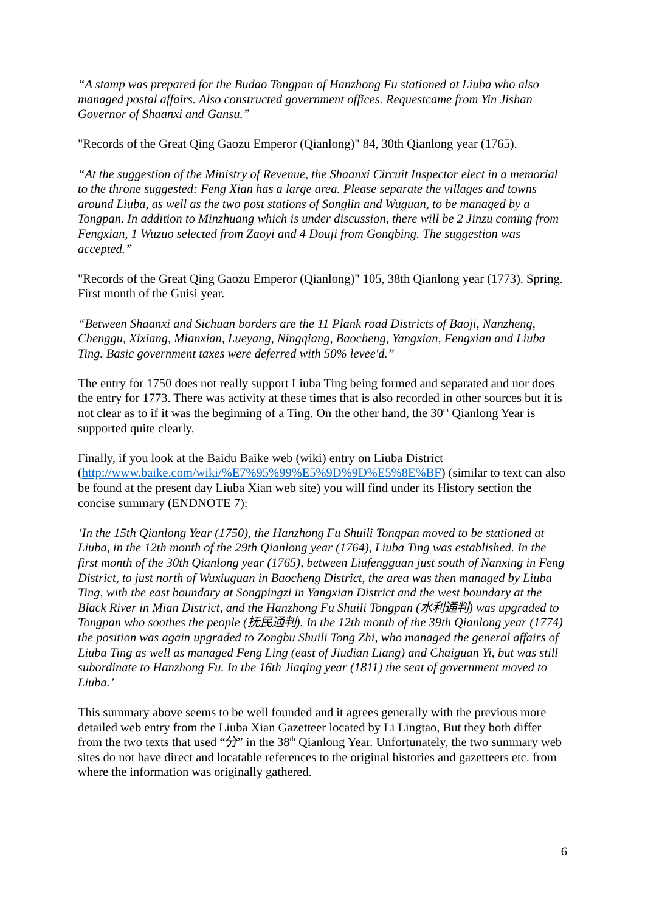“A stamp was prepared for the Budao Tongpan of Hanzhong Fu stationed at Liuba who also managed postal affairs. Also constructed government offices. Requestcame from Yin Jishan Governor of Shaanxi and Gansu.”
"Records of the Great Qing Gaozu Emperor (Qianlong)" 84, 30th Qianlong year (1765).
“At the suggestion of the Ministry of Revenue, the Shaanxi Circuit Inspector elect in a memorial to the throne suggested: Feng Xian has a large area. Please separate the villages and towns around Liuba, as well as the two post stations of Songlin and Wuguan, to be managed by a Tongpan. In addition to Minzhuang which is under discussion, there will be 2 Jinzu coming from Fengxian, 1 Wuzuo selected from Zaoyi and 4 Douji from Gongbing. The suggestion was accepted.”
"Records of the Great Qing Gaozu Emperor (Qianlong)" 105, 38th Qianlong year (1773). Spring. First month of the Guisi year.
“Between Shaanxi and Sichuan borders are the 11 Plank road Districts of Baoji, Nanzheng, Chenggu, Xixiang, Mianxian, Lueyang, Ningqiang, Baocheng, Yangxian, Fengxian and Liuba Ting. Basic government taxes were deferred with 50% levee'd.”
The entry for 1750 does not really support Liuba Ting being formed and separated and nor does the entry for 1773. There was activity at these times that is also recorded in other sources but it is not clear as to if it was the beginning of a Ting. On the other hand, the 30<sup>th</sup> Qianlong Year is supported quite clearly.
Finally, if you look at the Baidu Baike web (wiki) entry on Liuba District (http://www.baike.com/wiki/%E7%95%99%E5%9D%9D%E5%8E%BF) (similar to text can also be found at the present day Liuba Xian web site) you will find under its History section the concise summary (ENDNOTE 7):
‘In the 15th Qianlong Year (1750), the Hanzhong Fu Shuili Tongpan moved to be stationed at Liuba, in the 12th month of the 29th Qianlong year (1764), Liuba Ting was established. In the first month of the 30th Qianlong year (1765), between Liufengguan just south of Nanxing in Feng District, to just north of Wuxiuguan in Baocheng District, the area was then managed by Liuba Ting, with the east boundary at Songpingzi in Yangxian District and the west boundary at the Black River in Mian District, and the Hanzhong Fu Shuili Tongpan (水利通判) was upgraded to Tongpan who soothes the people (抚民通判). In the 12th month of the 39th Qianlong year (1774) the position was again upgraded to Zongbu Shuili Tong Zhi, who managed the general affairs of Liuba Ting as well as managed Feng Ling (east of Jiudian Liang) and Chaiguan Yi, but was still subordinate to Hanzhong Fu. In the 16th Jiaqing year (1811) the seat of government moved to Liuba.’
This summary above seems to be well founded and it agrees generally with the previous more detailed web entry from the Liuba Xian Gazetteer located by Li Lingtao, But they both differ from the two texts that used “分” in the 38<sup>th</sup> Qianlong Year. Unfortunately, the two summary web sites do not have direct and locatable references to the original histories and gazetteers etc. from where the information was originally gathered.
6